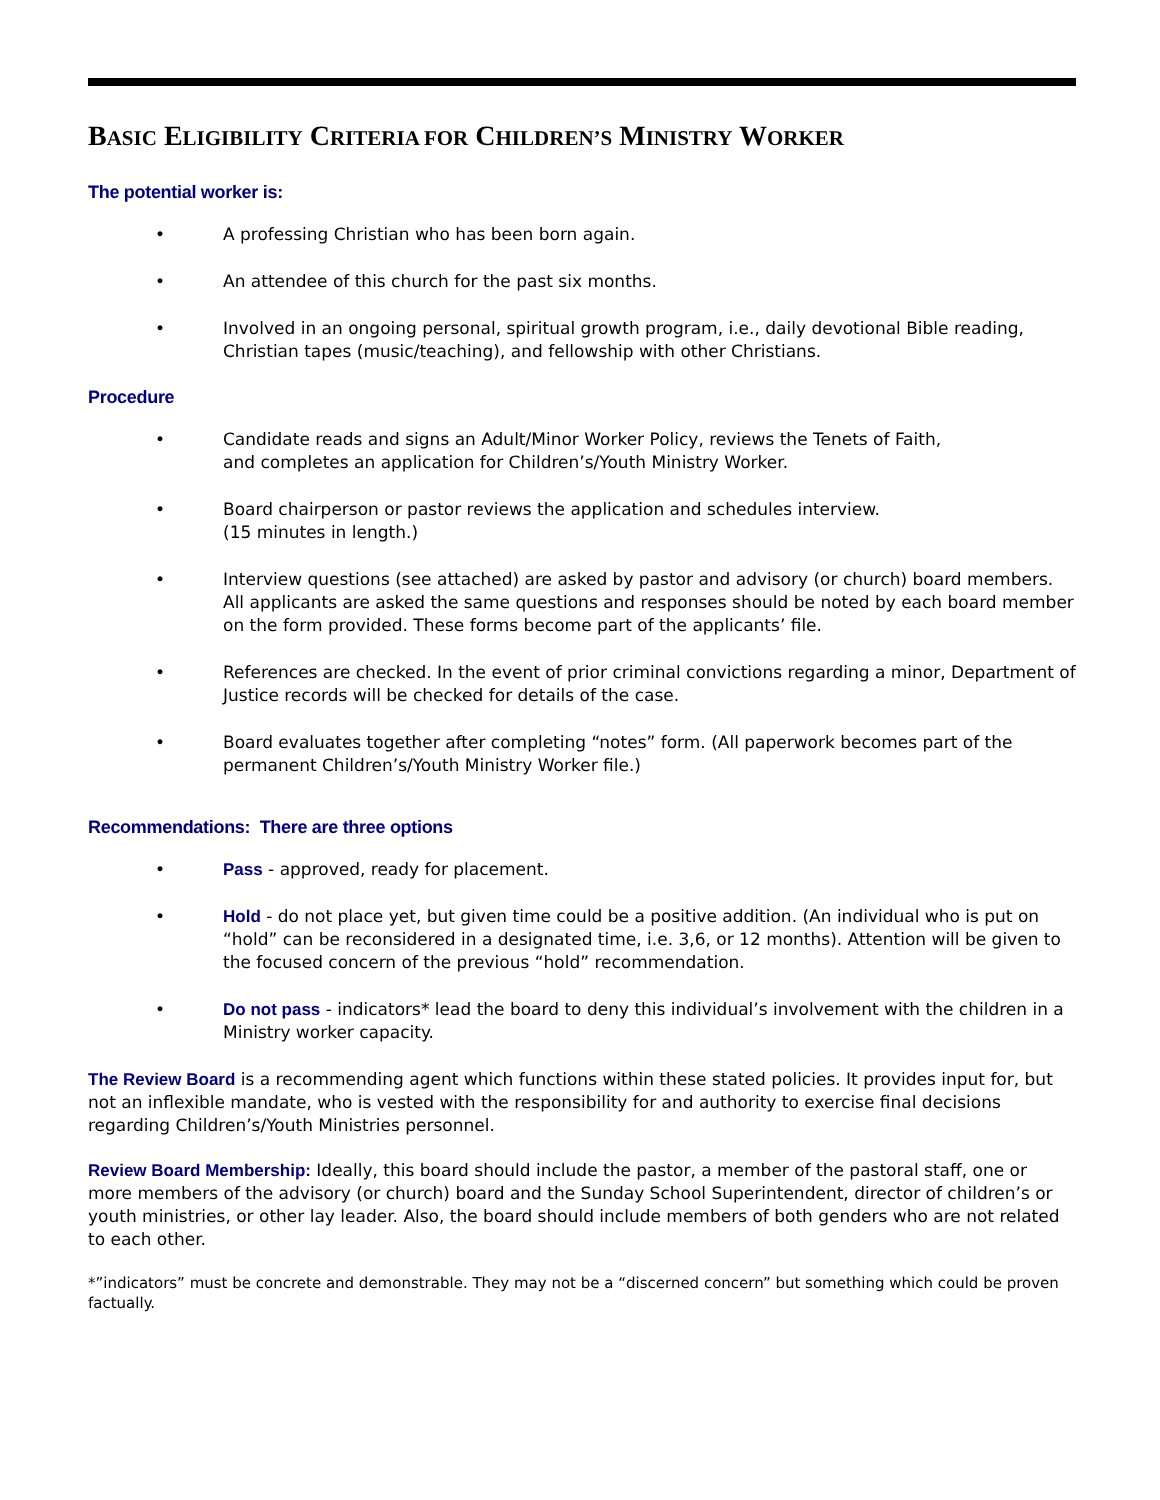BASIC ELIGIBILITY CRITERIA FOR CHILDREN’S MINISTRY WORKER
The potential worker is:
• A professing Christian who has been born again.
• An attendee of this church for the past six months.
• Involved in an ongoing personal, spiritual growth program, i.e., daily devotional Bible reading, Christian tapes (music/teaching), and fellowship with other Christians.
Procedure
• Candidate reads and signs an Adult/Minor Worker Policy, reviews the Tenets of Faith,
and completes an application for Children’s/Youth Ministry Worker.
• Board chairperson or pastor reviews the application and schedules interview.
(15 minutes in length.)
• Interview questions (see attached) are asked by pastor and advisory (or church) board members. All applicants are asked the same questions and responses should be noted by each board member on the form provided. These forms become part of the applicants’ file.
• References are checked. In the event of prior criminal convictions regarding a minor, Department of Justice records will be checked for details of the case.
• Board evaluates together after completing “notes” form. (All paperwork becomes part of the permanent Children’s/Youth Ministry Worker file.)
Recommendations: There are three options
• Pass - approved, ready for placement.
• Hold - do not place yet, but given time could be a positive addition. (An individual who is put on “hold” can be reconsidered in a designated time, i.e. 3,6, or 12 months). Attention will be given to the focused concern of the previous “hold” recommendation.
• Do not pass - indicators* lead the board to deny this individual’s involvement with the children in a Ministry worker capacity.
The Review Board is a recommending agent which functions within these stated policies. It provides input for, but not an inflexible mandate, who is vested with the responsibility for and authority to exercise final decisions regarding Children’s/Youth Ministries personnel.
Review Board Membership: Ideally, this board should include the pastor, a member of the pastoral staff, one or more members of the advisory (or church) board and the Sunday School Superintendent, director of children’s or youth ministries, or other lay leader. Also, the board should include members of both genders who are not related to each other.
*”indicators” must be concrete and demonstrable. They may not be a “discerned concern” but something which could be proven factually.